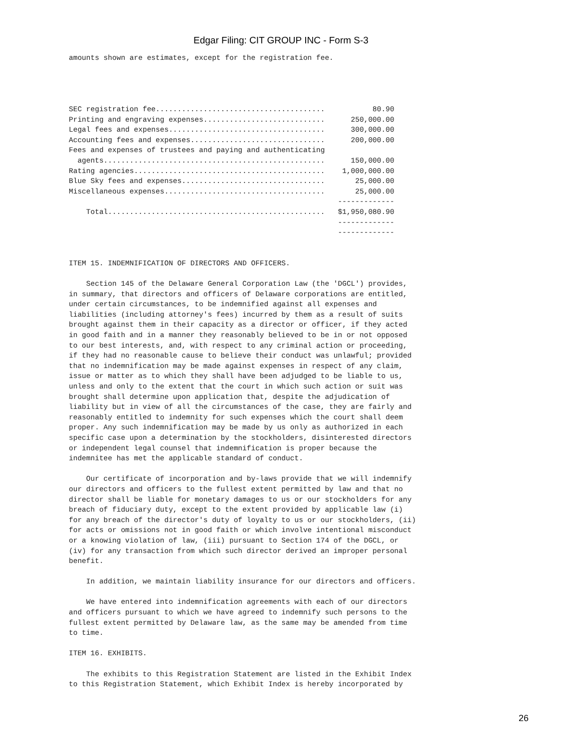Edgar Filing: CIT GROUP INC - Form S-3
amounts shown are estimates, except for the registration fee.




SEC registration fee.......................................           80.90
Printing and engraving expenses............................      250,000.00
Legal fees and expenses....................................      300,000.00
Accounting fees and expenses...............................      200,000.00
Fees and expenses of trustees and paying and authenticating
  agents...................................................      150,000.00
Rating agencies............................................    1,000,000.00
Blue Sky fees and expenses.................................       25,000.00
Miscellaneous expenses.....................................       25,000.00
                                                              -------------
    Total..................................................   $1,950,080.90
                                                              -------------
                                                              -------------


ITEM 15. INDEMNIFICATION OF DIRECTORS AND OFFICERS.

    Section 145 of the Delaware General Corporation Law (the 'DGCL') provides,
in summary, that directors and officers of Delaware corporations are entitled,
under certain circumstances, to be indemnified against all expenses and
liabilities (including attorney's fees) incurred by them as a result of suits
brought against them in their capacity as a director or officer, if they acted
in good faith and in a manner they reasonably believed to be in or not opposed
to our best interests, and, with respect to any criminal action or proceeding,
if they had no reasonable cause to believe their conduct was unlawful; provided
that no indemnification may be made against expenses in respect of any claim,
issue or matter as to which they shall have been adjudged to be liable to us,
unless and only to the extent that the court in which such action or suit was
brought shall determine upon application that, despite the adjudication of
liability but in view of all the circumstances of the case, they are fairly and
reasonably entitled to indemnity for such expenses which the court shall deem
proper. Any such indemnification may be made by us only as authorized in each
specific case upon a determination by the stockholders, disinterested directors
or independent legal counsel that indemnification is proper because the
indemnitee has met the applicable standard of conduct.

    Our certificate of incorporation and by-laws provide that we will indemnify
our directors and officers to the fullest extent permitted by law and that no
director shall be liable for monetary damages to us or our stockholders for any
breach of fiduciary duty, except to the extent provided by applicable law (i)
for any breach of the director's duty of loyalty to us or our stockholders, (ii)
for acts or omissions not in good faith or which involve intentional misconduct
or a knowing violation of law, (iii) pursuant to Section 174 of the DGCL, or
(iv) for any transaction from which such director derived an improper personal
benefit.

    In addition, we maintain liability insurance for our directors and officers.

    We have entered into indemnification agreements with each of our directors
and officers pursuant to which we have agreed to indemnify such persons to the
fullest extent permitted by Delaware law, as the same may be amended from time
to time.

ITEM 16. EXHIBITS.

    The exhibits to this Registration Statement are listed in the Exhibit Index
to this Registration Statement, which Exhibit Index is hereby incorporated by
26